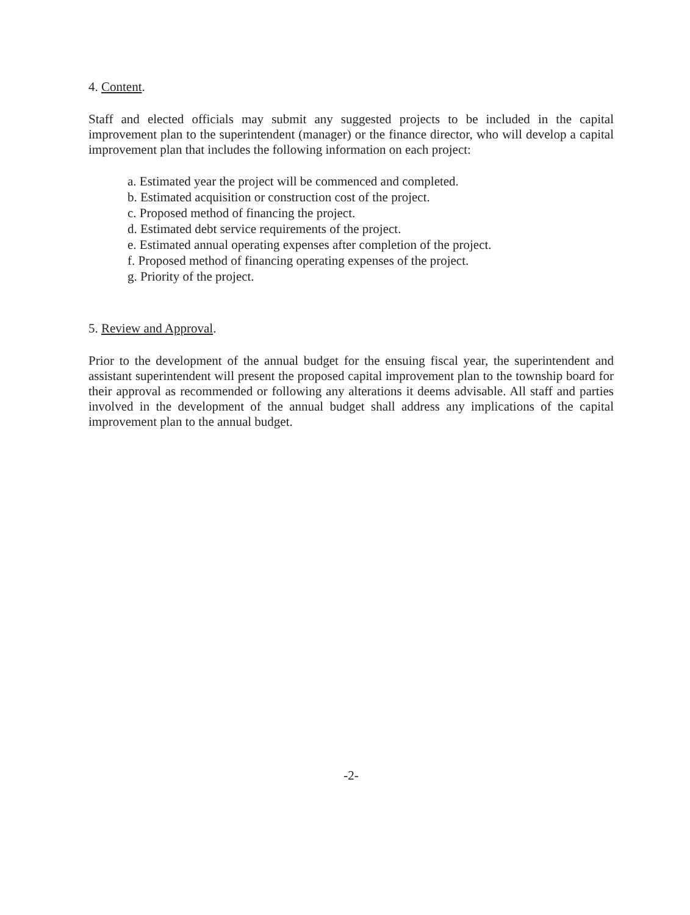4. Content.
Staff and elected officials may submit any suggested projects to be included in the capital improvement plan to the superintendent (manager) or the finance director, who will develop a capital improvement plan that includes the following information on each project:
a. Estimated year the project will be commenced and completed.
b. Estimated acquisition or construction cost of the project.
c. Proposed method of financing the project.
d. Estimated debt service requirements of the project.
e. Estimated annual operating expenses after completion of the project.
f. Proposed method of financing operating expenses of the project.
g. Priority of the project.
5. Review and Approval.
Prior to the development of the annual budget for the ensuing fiscal year, the superintendent and assistant superintendent will present the proposed capital improvement plan to the township board for their approval as recommended or following any alterations it deems advisable. All staff and parties involved in the development of the annual budget shall address any implications of the capital improvement plan to the annual budget.
-2-